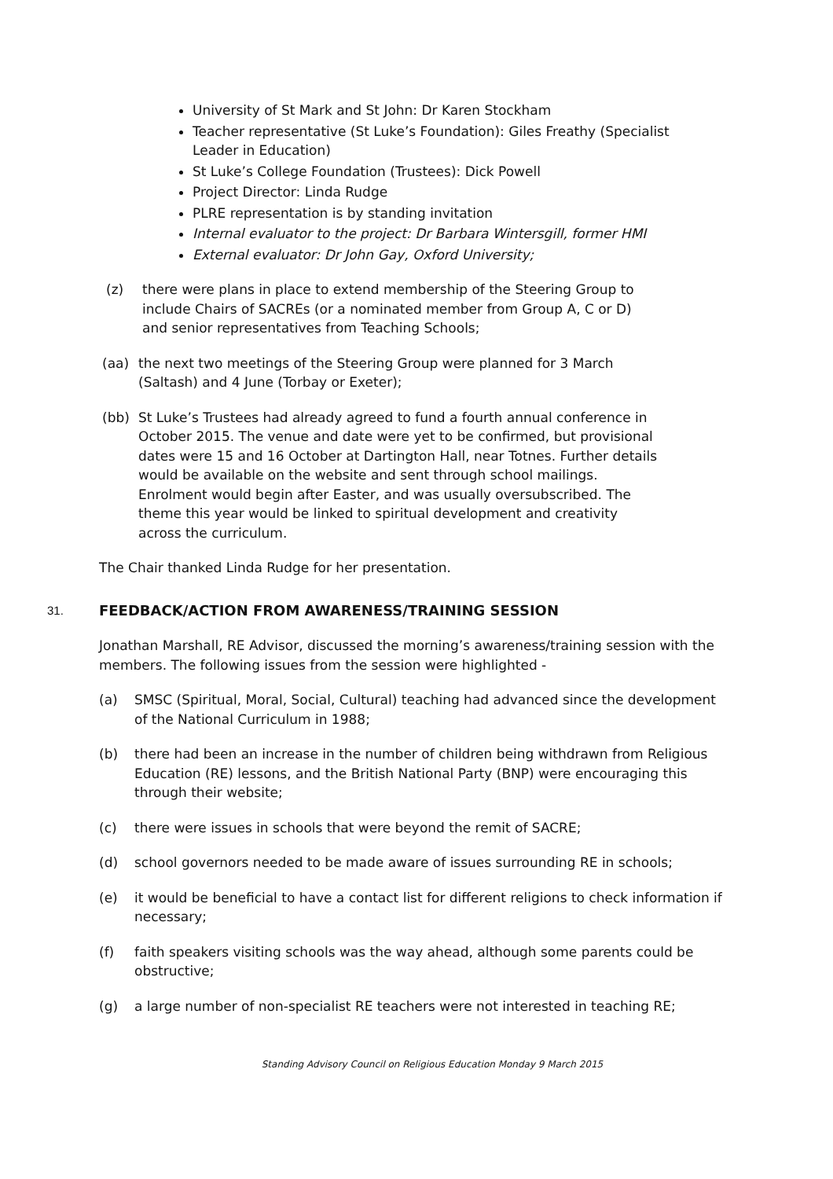University of St Mark and St John: Dr Karen Stockham
Teacher representative (St Luke’s Foundation): Giles Freathy (Specialist Leader in Education)
St Luke’s College Foundation (Trustees): Dick Powell
Project Director: Linda Rudge
PLRE representation is by standing invitation
Internal evaluator to the project: Dr Barbara Wintersgill, former HMI
External evaluator: Dr John Gay, Oxford University;
(z) there were plans in place to extend membership of the Steering Group to include Chairs of SACREs (or a nominated member from Group A, C or D) and senior representatives from Teaching Schools;
(aa) the next two meetings of the Steering Group were planned for 3 March (Saltash) and 4 June (Torbay or Exeter);
(bb) St Luke’s Trustees had already agreed to fund a fourth annual conference in October 2015. The venue and date were yet to be confirmed, but provisional dates were 15 and 16 October at Dartington Hall, near Totnes. Further details would be available on the website and sent through school mailings. Enrolment would begin after Easter, and was usually oversubscribed. The theme this year would be linked to spiritual development and creativity across the curriculum.
The Chair thanked Linda Rudge for her presentation.
31. FEEDBACK/ACTION FROM AWARENESS/TRAINING SESSION
Jonathan Marshall, RE Advisor, discussed the morning’s awareness/training session with the members. The following issues from the session were highlighted -
(a) SMSC (Spiritual, Moral, Social, Cultural) teaching had advanced since the development of the National Curriculum in 1988;
(b) there had been an increase in the number of children being withdrawn from Religious Education (RE) lessons, and the British National Party (BNP) were encouraging this through their website;
(c) there were issues in schools that were beyond the remit of SACRE;
(d) school governors needed to be made aware of issues surrounding RE in schools;
(e) it would be beneficial to have a contact list for different religions to check information if necessary;
(f) faith speakers visiting schools was the way ahead, although some parents could be obstructive;
(g) a large number of non-specialist RE teachers were not interested in teaching RE;
Standing Advisory Council on Religious Education Monday 9 March 2015